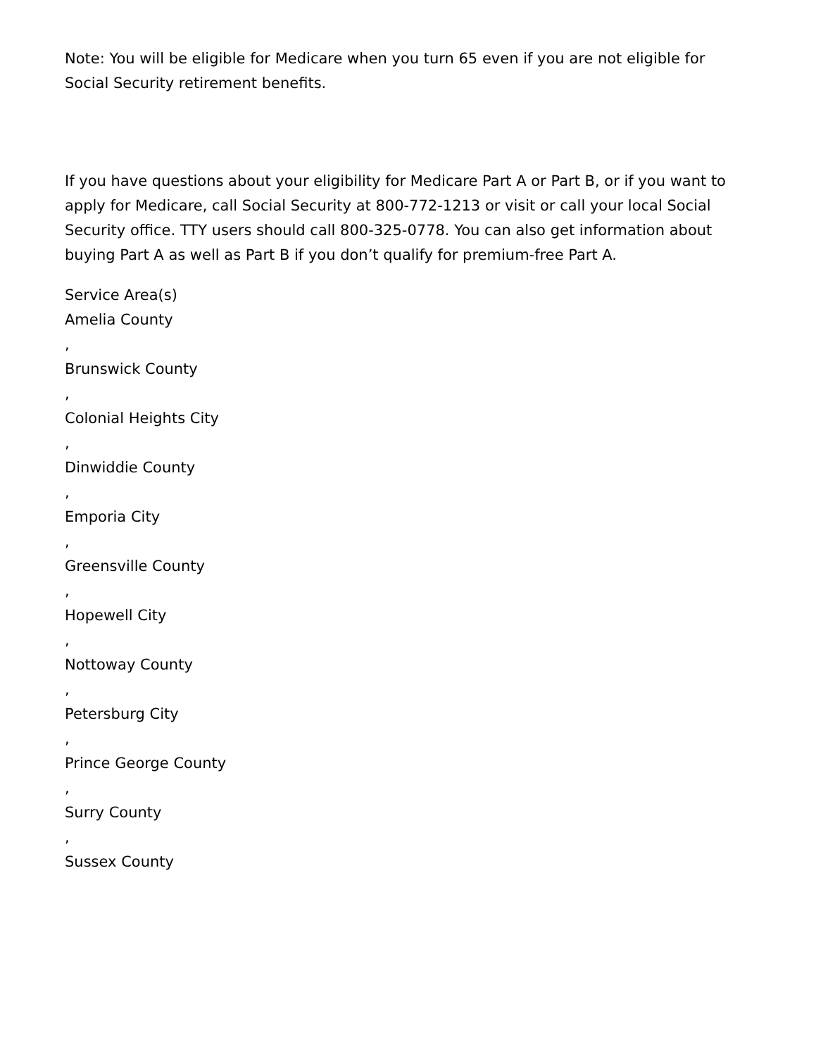Note: You will be eligible for Medicare when you turn 65 even if you are not eligible for Social Security retirement benefits.
If you have questions about your eligibility for Medicare Part A or Part B, or if you want to apply for Medicare, call Social Security at 800-772-1213 or visit or call your local Social Security office. TTY users should call 800-325-0778. You can also get information about buying Part A as well as Part B if you don’t qualify for premium-free Part A.
Service Area(s)
Amelia County
,
Brunswick County
,
Colonial Heights City
,
Dinwiddie County
,
Emporia City
,
Greensville County
,
Hopewell City
,
Nottoway County
,
Petersburg City
,
Prince George County
,
Surry County
,
Sussex County